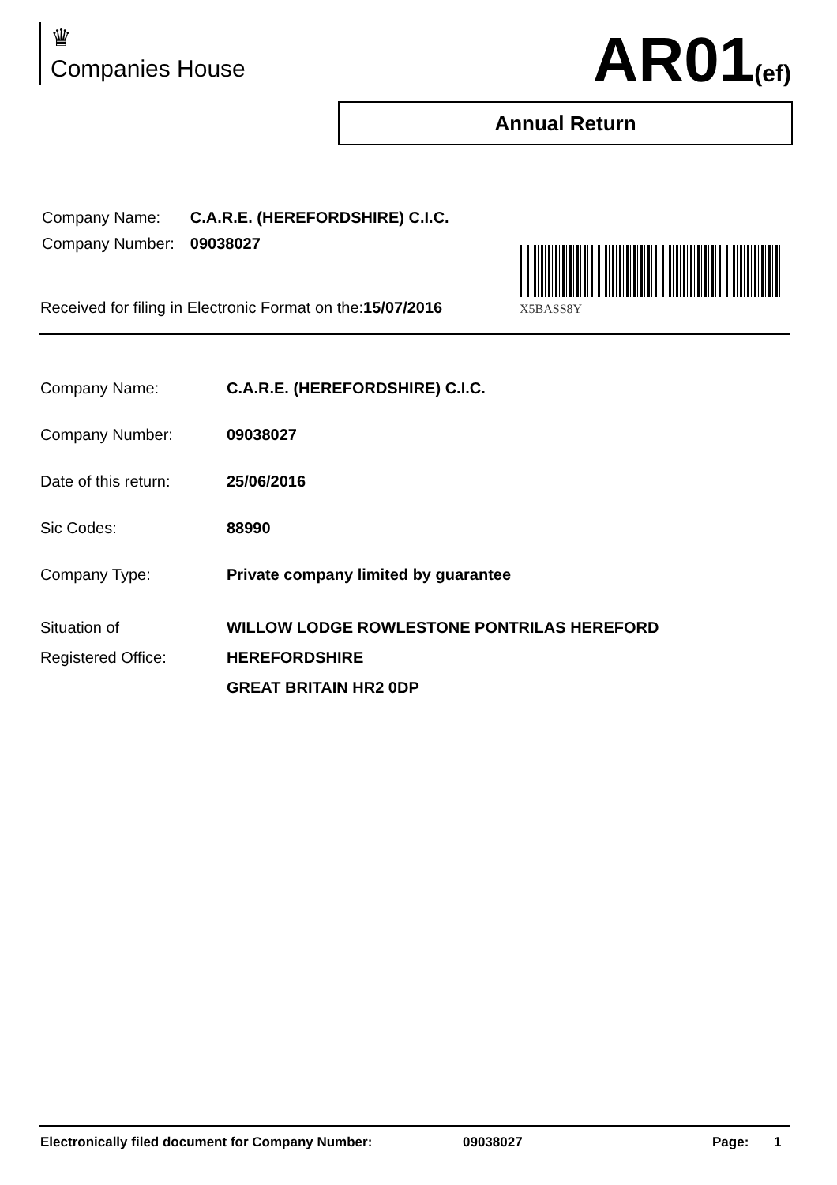♛
Companies House
AR01(ef)
Annual Return
| Company Name: | C.A.R.E. (HEREFORDSHIRE) C.I.C. |
| Company Number: | 09038027 |
X5BASS8Y
Received for filing in Electronic Format on the:15/07/2016
| Company Name: | C.A.R.E. (HEREFORDSHIRE) C.I.C. |
| Company Number: | 09038027 |
| Date of this return: | 25/06/2016 |
| Sic Codes: | 88990 |
| Company Type: | Private company limited by guarantee |
| Situation of Registered Office: | WILLOW LODGE ROWLESTONE PONTRILAS HEREFORD HEREFORDSHIRE GREAT BRITAIN HR2 0DP |
Electronically filed document for Company Number: 09038027 Page: 1